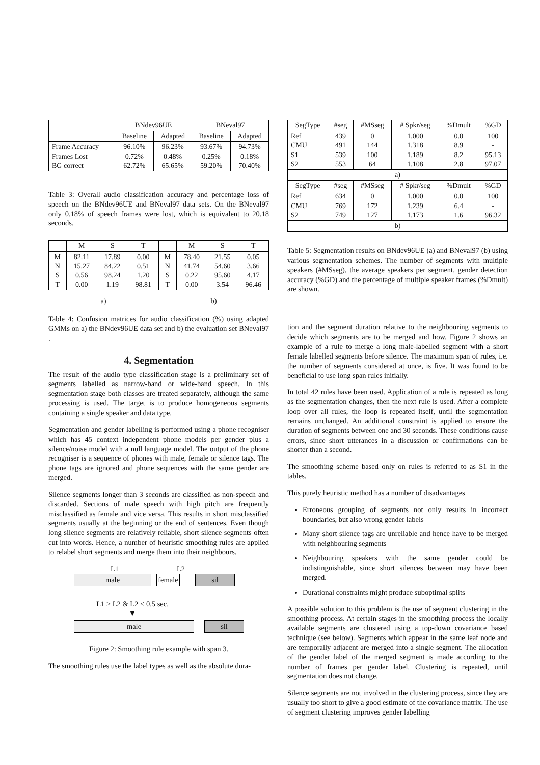| | BNdev96UE | | BNeval97 | |
| --- | --- | --- | --- | --- |
| | Baseline | Adapted | Baseline | Adapted |
| Frame Accuracy Frames Lost BG correct | 96.10% 0.72% 62.72% | 96.23% 0.48% 65.65% | 93.67% 0.25% 59.20% | 94.73% 0.18% 70.40% |
Table 3: Overall audio classification accuracy and percentage loss of speech on the BNdev96UE and BNeval97 data sets. On the BNeval97 only 0.18% of speech frames were lost, which is equivalent to 20.18 seconds.
| | M | S | T | | M | S | T |
| --- | --- | --- | --- | --- | --- | --- | --- |
| M N S T | 82.11 15.27 0.56 0.00 | 17.89 84.22 98.24 1.19 | 0.00 0.51 1.20 98.81 | M N S T | 78.40 41.74 0.22 0.00 | 21.55 54.60 95.60 3.54 | 0.05 3.66 4.17 96.46 |
a) b)
Table 4: Confusion matrices for audio classification (%) using adapted GMMs on a) the BNdev96UE data set and b) the evaluation set BNeval97 .
4. Segmentation
The result of the audio type classification stage is a preliminary set of segments labelled as narrow-band or wide-band speech. In this segmentation stage both classes are treated separately, although the same processing is used. The target is to produce homogeneous segments containing a single speaker and data type.
Segmentation and gender labelling is performed using a phone recogniser which has 45 context independent phone models per gender plus a silence/noise model with a null language model. The output of the phone recogniser is a sequence of phones with male, female or silence tags. The phone tags are ignored and phone sequences with the same gender are merged.
Silence segments longer than 3 seconds are classified as non-speech and discarded. Sections of male speech with high pitch are frequently misclassified as female and vice versa. This results in short misclassified segments usually at the beginning or the end of sentences. Even though long silence segments are relatively reliable, short silence segments often cut into words. Hence, a number of heuristic smoothing rules are applied to relabel short segments and merge them into their neighbours.
L1 L2
male female sil
L1 > L2 & L2 < 0.5 sec.
▼
male sil
Figure 2: Smoothing rule example with span 3.
The smoothing rules use the label types as well as the absolute dura-
| SegType | #seg | #MSseg | # Spkr/seg | %Dmult | %GD |
| --- | --- | --- | --- | --- | --- |
| Ref CMU S1 S2 | 439 491 539 553 | 0 144 100 64 | 1.000 1.318 1.189 1.108 | 0.0 8.9 8.2 2.8 | 100 - 95.13 97.07 |
| a) | | | | | |
| SegType | #seg | #MSseg | # Spkr/seg | %Dmult | %GD |
| Ref CMU S2 | 634 769 749 | 0 172 127 | 1.000 1.239 1.173 | 0.0 6.4 1.6 | 100 - 96.32 |
| b) | | | | | |
Table 5: Segmentation results on BNdev96UE (a) and BNeval97 (b) using various segmentation schemes. The number of segments with multiple speakers (#MSseg), the average speakers per segment, gender detection accuracy (%GD) and the percentage of multiple speaker frames (%Dmult) are shown.
tion and the segment duration relative to the neighbouring segments to decide which segments are to be merged and how. Figure 2 shows an example of a rule to merge a long male-labelled segment with a short female labelled segments before silence. The maximum span of rules, i.e. the number of segments considered at once, is five. It was found to be beneficial to use long span rules initially.
In total 42 rules have been used. Application of a rule is repeated as long as the segmentation changes, then the next rule is used. After a complete loop over all rules, the loop is repeated itself, until the segmentation remains unchanged. An additional constraint is applied to ensure the duration of segments between one and 30 seconds. These conditions cause errors, since short utterances in a discussion or confirmations can be shorter than a second.
The smoothing scheme based only on rules is referred to as S1 in the tables.
This purely heuristic method has a number of disadvantages
Erroneous grouping of segments not only results in incorrect boundaries, but also wrong gender labels
Many short silence tags are unreliable and hence have to be merged with neighbouring segments
Neighbouring speakers with the same gender could be indistinguishable, since short silences between may have been merged.
Durational constraints might produce suboptimal splits
A possible solution to this problem is the use of segment clustering in the smoothing process. At certain stages in the smoothing process the locally available segments are clustered using a top-down covariance based technique (see below). Segments which appear in the same leaf node and are temporally adjacent are merged into a single segment. The allocation of the gender label of the merged segment is made according to the number of frames per gender label. Clustering is repeated, until segmentation does not change.
Silence segments are not involved in the clustering process, since they are usually too short to give a good estimate of the covariance matrix. The use of segment clustering improves gender labelling